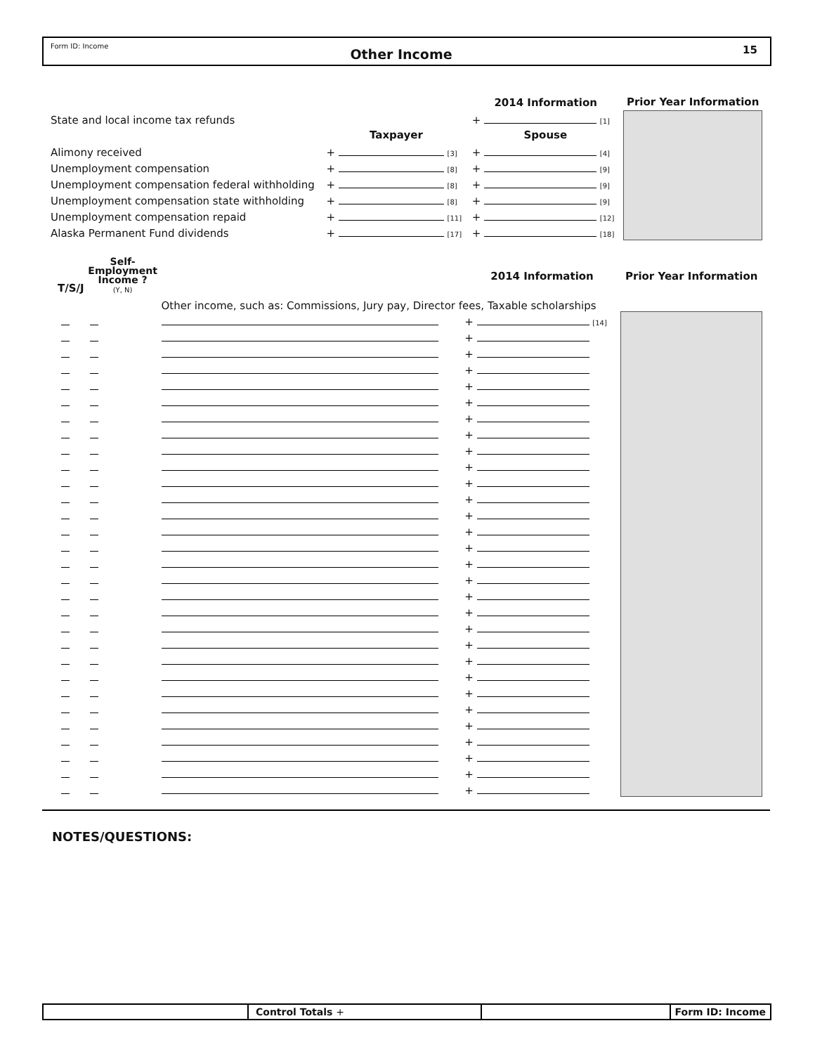Form ID: Income
Other Income
15
| | | 2014 Information | | | Prior Year Information |
| State and local income tax refunds | | | + [1] | | |
| | Taxpayer | | Spouse | | |
| Alimony received | + [3] | | + [4] | | |
| Unemployment compensation | + [8] | | + [9] | | |
| Unemployment compensation federal withholding | + [8] | | + [9] | | |
| Unemployment compensation state withholding | + [8] | | + [9] | | |
| Unemployment compensation repaid | + [11] | | + [12] | | |
| Alaska Permanent Fund dividends | + [17] | | + [18] | | |
| T/S/J | Self- Employment Income ? (Y, N) | | 2014 Information | Prior Year Information |
| | | Other income, such as: Commissions, Jury pay, Director fees, Taxable scholarships | | |
| | | | + [14] | |
| | | | + | |
| | | | + | |
| | | | + | |
| | | | + | |
| | | | + | |
| | | | + | |
| | | | + | |
| | | | + | |
| | | | + | |
| | | | + | |
| | | | + | |
| | | | + | |
| | | | + | |
| | | | + | |
| | | | + | |
| | | | + | |
| | | | + | |
| | | | + | |
| | | | + | |
| | | | + | |
| | | | + | |
| | | | + | |
| | | | + | |
| | | | + | |
| | | | + | |
| | | | + | |
| | | | + | |
| | | | + | |
| | | | + | |
NOTES/QUESTIONS:
Control Totals + Form ID: Income